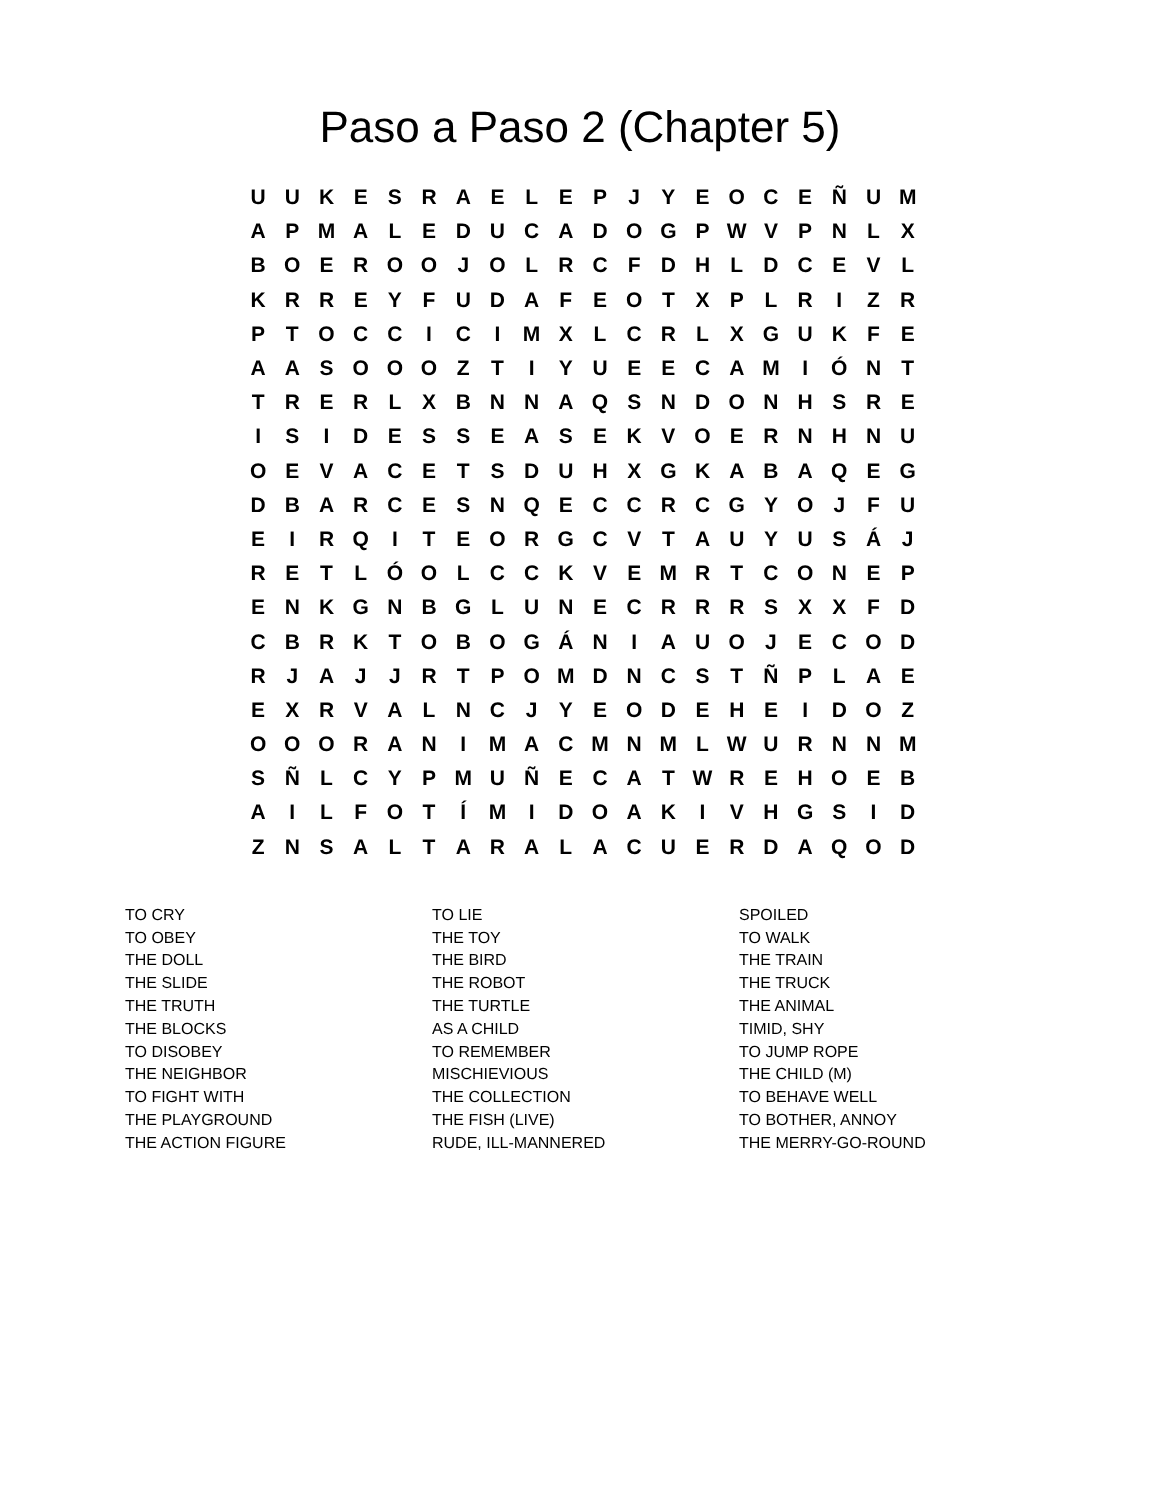Paso a Paso 2 (Chapter 5)
| U | U | K | E | S | R | A | E | L | E | P | J | Y | E | O | C | E | Ñ | U | M |
| A | P | M | A | L | E | D | U | C | A | D | O | G | P | W | V | P | N | L | X |
| B | O | E | R | O | O | J | O | L | R | C | F | D | H | L | D | C | E | V | L |
| K | R | R | E | Y | F | U | D | A | F | E | O | T | X | P | L | R | I | Z | R |
| P | T | O | C | C | I | C | I | M | X | L | C | R | L | X | G | U | K | F | E |
| A | A | S | O | O | O | Z | T | I | Y | U | E | E | C | A | M | I | Ó | N | T |
| T | R | E | R | L | X | B | N | N | A | Q | S | N | D | O | N | H | S | R | E |
| I | S | I | D | E | S | S | E | A | S | E | K | V | O | E | R | N | H | N | U |
| O | E | V | A | C | E | T | S | D | U | H | X | G | K | A | B | A | Q | E | G |
| D | B | A | R | C | E | S | N | Q | E | C | C | R | C | G | Y | O | J | F | U |
| E | I | R | Q | I | T | E | O | R | G | C | V | T | A | U | Y | U | S | Á | J |
| R | E | T | L | Ó | O | L | C | C | K | V | E | M | R | T | C | O | N | E | P |
| E | N | K | G | N | B | G | L | U | N | E | C | R | R | R | S | X | X | F | D |
| C | B | R | K | T | O | B | O | G | Á | N | I | A | U | O | J | E | C | O | D |
| R | J | A | J | J | R | T | P | O | M | D | N | C | S | T | Ñ | P | L | A | E |
| E | X | R | V | A | L | N | C | J | Y | E | O | D | E | H | E | I | D | O | Z |
| O | O | O | R | A | N | I | M | A | C | M | N | M | L | W | U | R | N | N | M |
| S | Ñ | L | C | Y | P | M | U | Ñ | E | C | A | T | W | R | E | H | O | E | B |
| A | I | L | F | O | T | Í | M | I | D | O | A | K | I | V | H | G | S | I | D |
| Z | N | S | A | L | T | A | R | A | L | A | C | U | E | R | D | A | Q | O | D |
TO CRY
TO OBEY
THE DOLL
THE SLIDE
THE TRUTH
THE BLOCKS
TO DISOBEY
THE NEIGHBOR
TO FIGHT WITH
THE PLAYGROUND
THE ACTION FIGURE
TO LIE
THE TOY
THE BIRD
THE ROBOT
THE TURTLE
AS A CHILD
TO REMEMBER
MISCHIEVIOUS
THE COLLECTION
THE FISH (LIVE)
RUDE, ILL-MANNERED
SPOILED
TO WALK
THE TRAIN
THE TRUCK
THE ANIMAL
TIMID, SHY
TO JUMP ROPE
THE CHILD (M)
TO BEHAVE WELL
TO BOTHER, ANNOY
THE MERRY-GO-ROUND